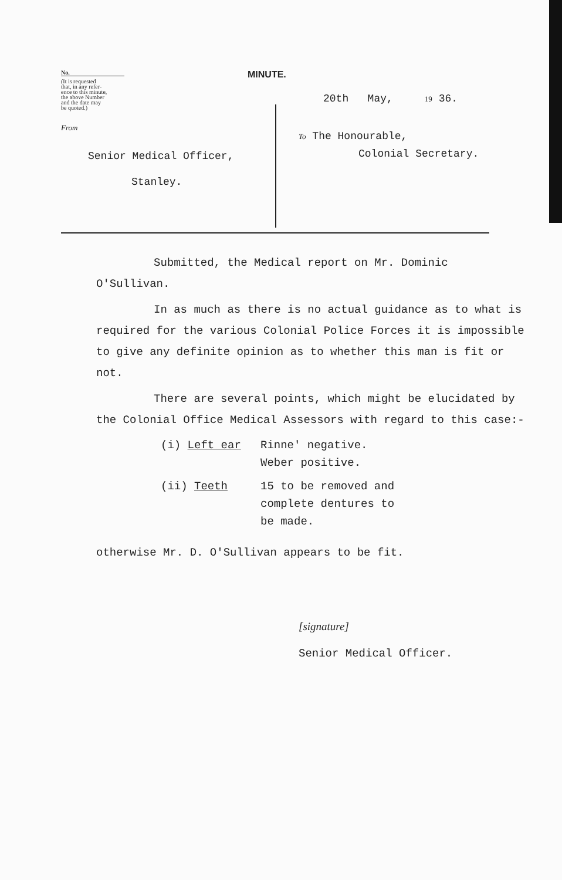No.
(It is requested
that, in any refer-
ence to this minute,
the above Number
and the date may
be quoted.)
From
Senior Medical Officer,
Stanley.
MINUTE.
20th May, 19 36.
To The Honourable,
Colonial Secretary.
Submitted, the Medical report on Mr. Dominic
O'Sullivan.
In as much as there is no actual guidance as to what is required for the various Colonial Police Forces it is impossible to give any definite opinion as to whether this man is fit or not.
There are several points, which might be elucidated by the Colonial Office Medical Assessors with regard to this case:-
(i) Left ear Rinne' negative.
Weber positive.
(ii) Teeth 15 to be removed and
complete dentures to
be made.
otherwise Mr. D. O'Sullivan appears to be fit.
[signature]
Senior Medical Officer.